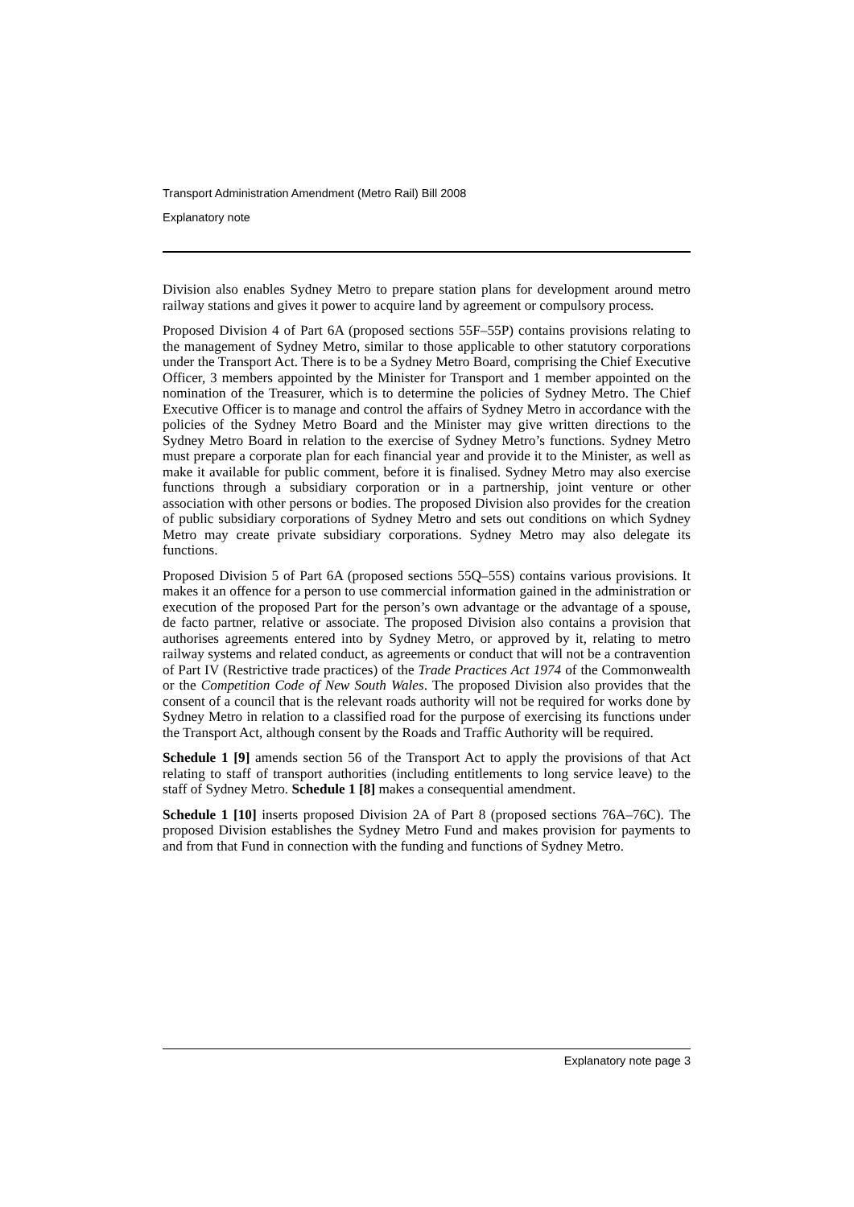Transport Administration Amendment (Metro Rail) Bill 2008
Explanatory note
Division also enables Sydney Metro to prepare station plans for development around metro railway stations and gives it power to acquire land by agreement or compulsory process.
Proposed Division 4 of Part 6A (proposed sections 55F–55P) contains provisions relating to the management of Sydney Metro, similar to those applicable to other statutory corporations under the Transport Act. There is to be a Sydney Metro Board, comprising the Chief Executive Officer, 3 members appointed by the Minister for Transport and 1 member appointed on the nomination of the Treasurer, which is to determine the policies of Sydney Metro. The Chief Executive Officer is to manage and control the affairs of Sydney Metro in accordance with the policies of the Sydney Metro Board and the Minister may give written directions to the Sydney Metro Board in relation to the exercise of Sydney Metro’s functions. Sydney Metro must prepare a corporate plan for each financial year and provide it to the Minister, as well as make it available for public comment, before it is finalised. Sydney Metro may also exercise functions through a subsidiary corporation or in a partnership, joint venture or other association with other persons or bodies. The proposed Division also provides for the creation of public subsidiary corporations of Sydney Metro and sets out conditions on which Sydney Metro may create private subsidiary corporations. Sydney Metro may also delegate its functions.
Proposed Division 5 of Part 6A (proposed sections 55Q–55S) contains various provisions. It makes it an offence for a person to use commercial information gained in the administration or execution of the proposed Part for the person’s own advantage or the advantage of a spouse, de facto partner, relative or associate. The proposed Division also contains a provision that authorises agreements entered into by Sydney Metro, or approved by it, relating to metro railway systems and related conduct, as agreements or conduct that will not be a contravention of Part IV (Restrictive trade practices) of the Trade Practices Act 1974 of the Commonwealth or the Competition Code of New South Wales. The proposed Division also provides that the consent of a council that is the relevant roads authority will not be required for works done by Sydney Metro in relation to a classified road for the purpose of exercising its functions under the Transport Act, although consent by the Roads and Traffic Authority will be required.
Schedule 1 [9] amends section 56 of the Transport Act to apply the provisions of that Act relating to staff of transport authorities (including entitlements to long service leave) to the staff of Sydney Metro. Schedule 1 [8] makes a consequential amendment.
Schedule 1 [10] inserts proposed Division 2A of Part 8 (proposed sections 76A–76C). The proposed Division establishes the Sydney Metro Fund and makes provision for payments to and from that Fund in connection with the funding and functions of Sydney Metro.
Explanatory note page 3